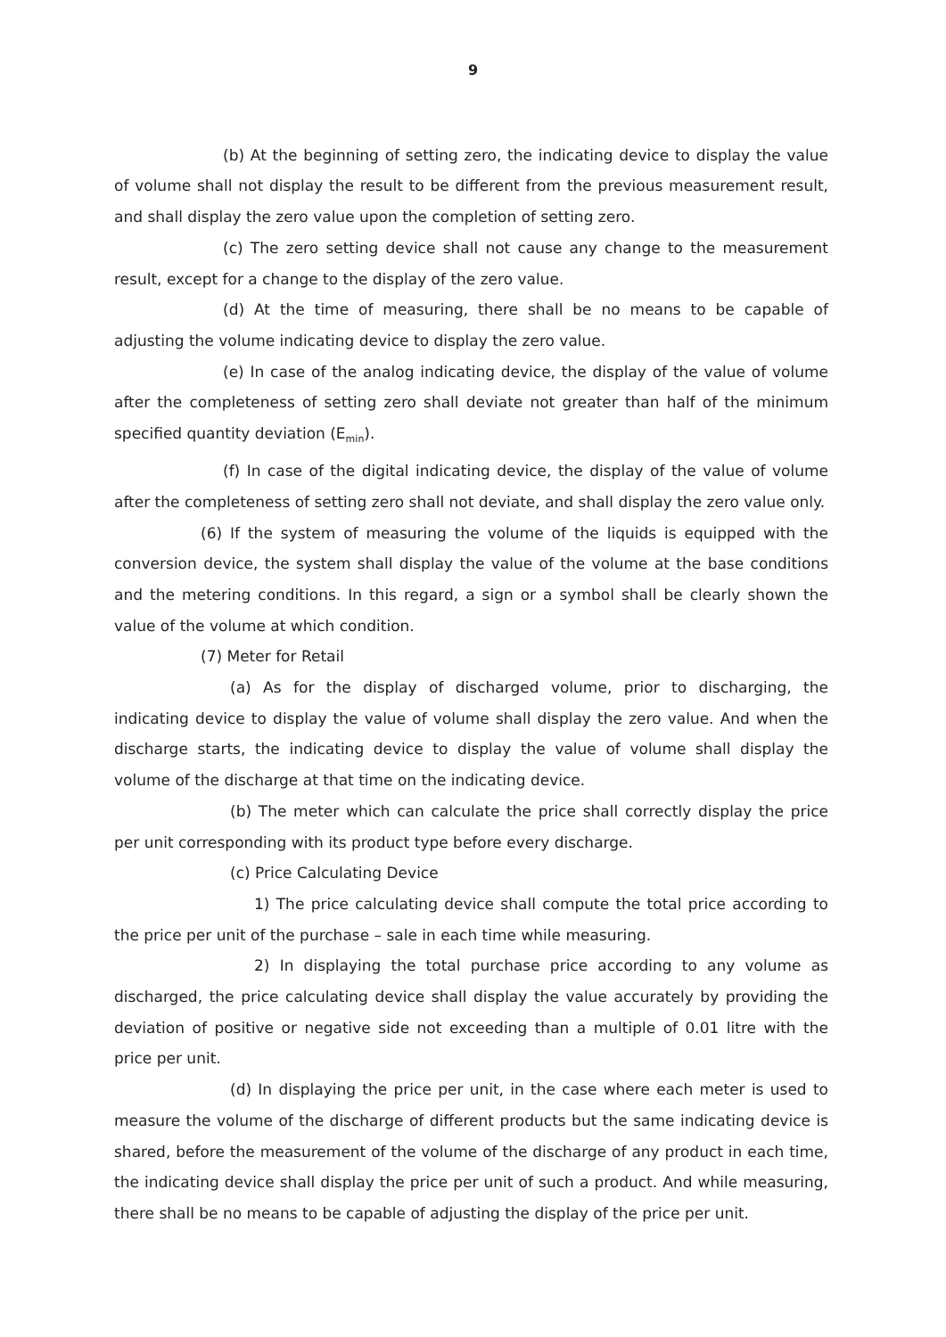9
(b) At the beginning of setting zero, the indicating device to display the value of volume shall not display the result to be different from the previous measurement result, and shall display the zero value upon the completion of setting zero.
(c) The zero setting device shall not cause any change to the measurement result, except for a change to the display of the zero value.
(d) At the time of measuring, there shall be no means to be capable of adjusting the volume indicating device to display the zero value.
(e) In case of the analog indicating device, the display of the value of volume after the completeness of setting zero shall deviate not greater than half of the minimum specified quantity deviation (E<sub>min</sub>).
(f) In case of the digital indicating device, the display of the value of volume after the completeness of setting zero shall not deviate, and shall display the zero value only.
(6) If the system of measuring the volume of the liquids is equipped with the conversion device, the system shall display the value of the volume at the base conditions and the metering conditions. In this regard, a sign or a symbol shall be clearly shown the value of the volume at which condition.
(7) Meter for Retail
(a) As for the display of discharged volume, prior to discharging, the indicating device to display the value of volume shall display the zero value. And when the discharge starts, the indicating device to display the value of volume shall display the volume of the discharge at that time on the indicating device.
(b) The meter which can calculate the price shall correctly display the price per unit corresponding with its product type before every discharge.
(c) Price Calculating Device
1) The price calculating device shall compute the total price according to the price per unit of the purchase – sale in each time while measuring.
2) In displaying the total purchase price according to any volume as discharged, the price calculating device shall display the value accurately by providing the deviation of positive or negative side not exceeding than a multiple of 0.01 litre with the price per unit.
(d) In displaying the price per unit, in the case where each meter is used to measure the volume of the discharge of different products but the same indicating device is shared, before the measurement of the volume of the discharge of any product in each time, the indicating device shall display the price per unit of such a product. And while measuring, there shall be no means to be capable of adjusting the display of the price per unit.